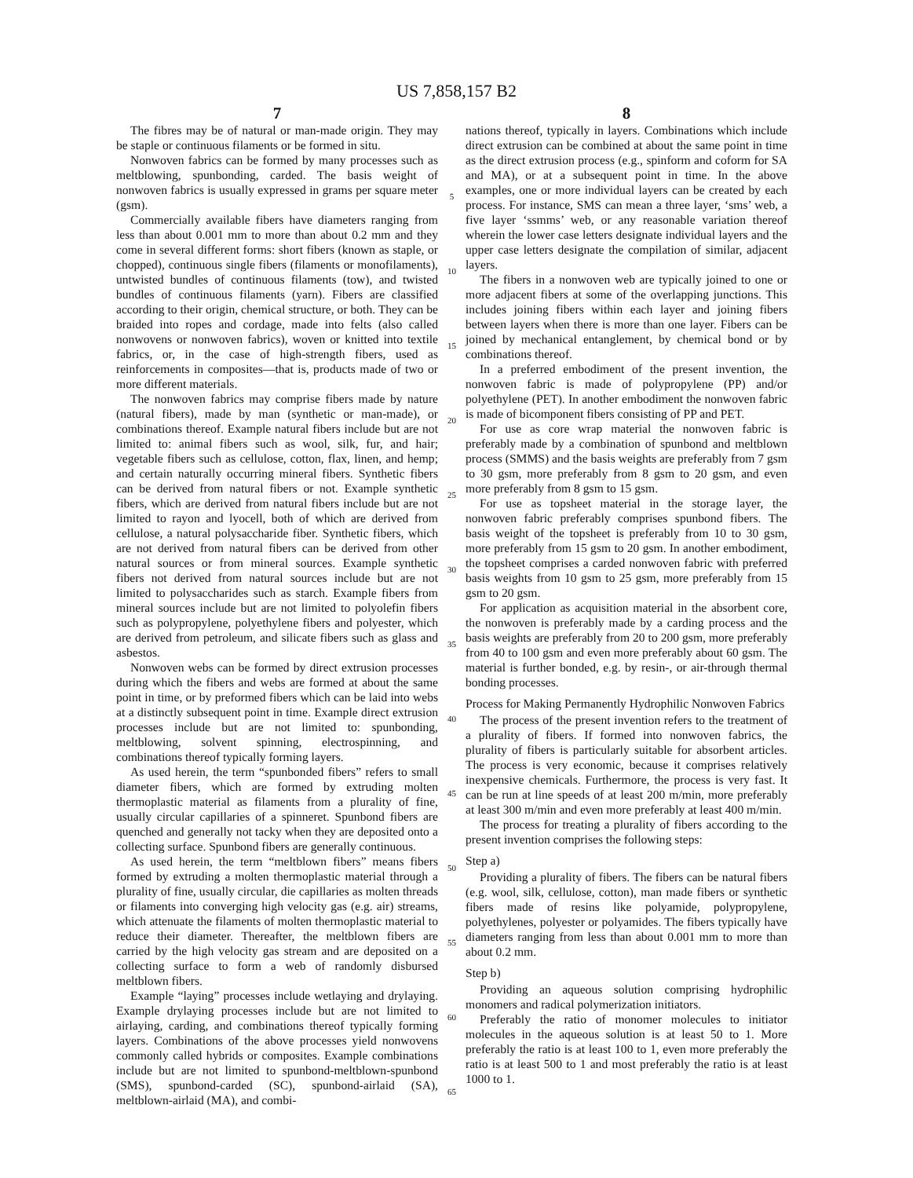US 7,858,157 B2
7
The fibres may be of natural or man-made origin. They may be staple or continuous filaments or be formed in situ.
Nonwoven fabrics can be formed by many processes such as meltblowing, spunbonding, carded. The basis weight of nonwoven fabrics is usually expressed in grams per square meter (gsm).
Commercially available fibers have diameters ranging from less than about 0.001 mm to more than about 0.2 mm and they come in several different forms: short fibers (known as staple, or chopped), continuous single fibers (filaments or monofilaments), untwisted bundles of continuous filaments (tow), and twisted bundles of continuous filaments (yarn). Fibers are classified according to their origin, chemical structure, or both. They can be braided into ropes and cordage, made into felts (also called nonwovens or nonwoven fabrics), woven or knitted into textile fabrics, or, in the case of high-strength fibers, used as reinforcements in composites—that is, products made of two or more different materials.
The nonwoven fabrics may comprise fibers made by nature (natural fibers), made by man (synthetic or man-made), or combinations thereof. Example natural fibers include but are not limited to: animal fibers such as wool, silk, fur, and hair; vegetable fibers such as cellulose, cotton, flax, linen, and hemp; and certain naturally occurring mineral fibers. Synthetic fibers can be derived from natural fibers or not. Example synthetic fibers, which are derived from natural fibers include but are not limited to rayon and lyocell, both of which are derived from cellulose, a natural polysaccharide fiber. Synthetic fibers, which are not derived from natural fibers can be derived from other natural sources or from mineral sources. Example synthetic fibers not derived from natural sources include but are not limited to polysaccharides such as starch. Example fibers from mineral sources include but are not limited to polyolefin fibers such as polypropylene, polyethylene fibers and polyester, which are derived from petroleum, and silicate fibers such as glass and asbestos.
Nonwoven webs can be formed by direct extrusion processes during which the fibers and webs are formed at about the same point in time, or by preformed fibers which can be laid into webs at a distinctly subsequent point in time. Example direct extrusion processes include but are not limited to: spunbonding, meltblowing, solvent spinning, electrospinning, and combinations thereof typically forming layers.
As used herein, the term “spunbonded fibers” refers to small diameter fibers, which are formed by extruding molten thermoplastic material as filaments from a plurality of fine, usually circular capillaries of a spinneret. Spunbond fibers are quenched and generally not tacky when they are deposited onto a collecting surface. Spunbond fibers are generally continuous.
As used herein, the term “meltblown fibers” means fibers formed by extruding a molten thermoplastic material through a plurality of fine, usually circular, die capillaries as molten threads or filaments into converging high velocity gas (e.g. air) streams, which attenuate the filaments of molten thermoplastic material to reduce their diameter. Thereafter, the meltblown fibers are carried by the high velocity gas stream and are deposited on a collecting surface to form a web of randomly disbursed meltblown fibers.
Example “laying” processes include wetlaying and drylaying. Example drylaying processes include but are not limited to airlaying, carding, and combinations thereof typically forming layers. Combinations of the above processes yield nonwovens commonly called hybrids or composites. Example combinations include but are not limited to spunbond-meltblown-spunbond (SMS), spunbond-carded (SC), spunbond-airlaid (SA), meltblown-airlaid (MA), and combi-
5
10
15
20
25
30
35
40
45
50
55
60
65
8
nations thereof, typically in layers. Combinations which include direct extrusion can be combined at about the same point in time as the direct extrusion process (e.g., spinform and coform for SA and MA), or at a subsequent point in time. In the above examples, one or more individual layers can be created by each process. For instance, SMS can mean a three layer, ‘sms’ web, a five layer ‘ssmms’ web, or any reasonable variation thereof wherein the lower case letters designate individual layers and the upper case letters designate the compilation of similar, adjacent layers.
The fibers in a nonwoven web are typically joined to one or more adjacent fibers at some of the overlapping junctions. This includes joining fibers within each layer and joining fibers between layers when there is more than one layer. Fibers can be joined by mechanical entanglement, by chemical bond or by combinations thereof.
In a preferred embodiment of the present invention, the nonwoven fabric is made of polypropylene (PP) and/or polyethylene (PET). In another embodiment the nonwoven fabric is made of bicomponent fibers consisting of PP and PET.
For use as core wrap material the nonwoven fabric is preferably made by a combination of spunbond and meltblown process (SMMS) and the basis weights are preferably from 7 gsm to 30 gsm, more preferably from 8 gsm to 20 gsm, and even more preferably from 8 gsm to 15 gsm.
For use as topsheet material in the storage layer, the nonwoven fabric preferably comprises spunbond fibers. The basis weight of the topsheet is preferably from 10 to 30 gsm, more preferably from 15 gsm to 20 gsm. In another embodiment, the topsheet comprises a carded nonwoven fabric with preferred basis weights from 10 gsm to 25 gsm, more preferably from 15 gsm to 20 gsm.
For application as acquisition material in the absorbent core, the nonwoven is preferably made by a carding process and the basis weights are preferably from 20 to 200 gsm, more preferably from 40 to 100 gsm and even more preferably about 60 gsm. The material is further bonded, e.g. by resin-, or air-through thermal bonding processes.
Process for Making Permanently Hydrophilic Nonwoven Fabrics
The process of the present invention refers to the treatment of a plurality of fibers. If formed into nonwoven fabrics, the plurality of fibers is particularly suitable for absorbent articles. The process is very economic, because it comprises relatively inexpensive chemicals. Furthermore, the process is very fast. It can be run at line speeds of at least 200 m/min, more preferably at least 300 m/min and even more preferably at least 400 m/min.
The process for treating a plurality of fibers according to the present invention comprises the following steps:
Step a)
Providing a plurality of fibers. The fibers can be natural fibers (e.g. wool, silk, cellulose, cotton), man made fibers or synthetic fibers made of resins like polyamide, polypropylene, polyethylenes, polyester or polyamides. The fibers typically have diameters ranging from less than about 0.001 mm to more than about 0.2 mm.
Step b)
Providing an aqueous solution comprising hydrophilic monomers and radical polymerization initiators.
Preferably the ratio of monomer molecules to initiator molecules in the aqueous solution is at least 50 to 1. More preferably the ratio is at least 100 to 1, even more preferably the ratio is at least 500 to 1 and most preferably the ratio is at least 1000 to 1.